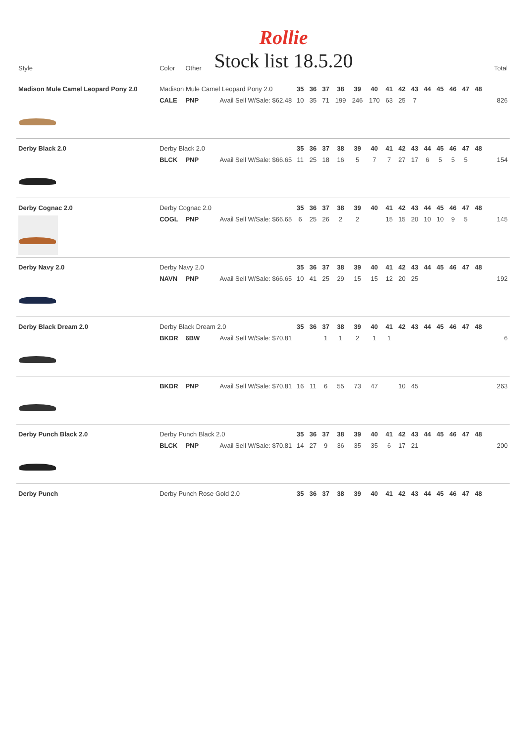Rollie
Stock list 18.5.20
| Style | Color | Other | | | | | | | | | | | | | | | | | Total |
| --- | --- | --- | --- | --- | --- | --- | --- | --- | --- | --- | --- | --- | --- | --- | --- | --- | --- | --- | --- |
| Madison Mule Camel Leopard Pony 2.0 | Madison Mule Camel Leopard Pony 2.0 | | | 35 | 36 | 37 | 38 | 39 | 40 | 41 | 42 | 43 | 44 | 45 | 46 | 47 | 48 | | |
| | CALE | PNP | Avail Sell W/Sale: $62.48 | 10 | 35 | 71 | 199 | 246 | 170 | 63 | 25 | 7 | | | | | | | 826 |
| Derby Black 2.0 | Derby Black 2.0 | | | 35 | 36 | 37 | 38 | 39 | 40 | 41 | 42 | 43 | 44 | 45 | 46 | 47 | 48 | | |
| | BLCK | PNP | Avail Sell W/Sale: $66.65 | 11 | 25 | 18 | 16 | 5 | 7 | 7 | 27 | 17 | 6 | 5 | 5 | 5 | | | 154 |
| Derby Cognac 2.0 | Derby Cognac 2.0 | | | 35 | 36 | 37 | 38 | 39 | 40 | 41 | 42 | 43 | 44 | 45 | 46 | 47 | 48 | | |
| | COGL | PNP | Avail Sell W/Sale: $66.65 | 6 | 25 | 26 | 2 | 2 | | 15 | 15 | 20 | 10 | 10 | 9 | 5 | | | 145 |
| Derby Navy 2.0 | Derby Navy 2.0 | | | 35 | 36 | 37 | 38 | 39 | 40 | 41 | 42 | 43 | 44 | 45 | 46 | 47 | 48 | | |
| | NAVN | PNP | Avail Sell W/Sale: $66.65 | 10 | 41 | 25 | 29 | 15 | 15 | 12 | 20 | 25 | | | | | | | 192 |
| Derby Black Dream 2.0 | Derby Black Dream 2.0 | | | 35 | 36 | 37 | 38 | 39 | 40 | 41 | 42 | 43 | 44 | 45 | 46 | 47 | 48 | | |
| | BKDR | 6BW | Avail Sell W/Sale: $70.81 | | | 1 | 1 | 2 | 1 | 1 | | | | | | | | | 6 |
| | BKDR | PNP | Avail Sell W/Sale: $70.81 | 16 | 11 | 6 | 55 | 73 | 47 | | 10 | 45 | | | | | | | 263 |
| Derby Punch Black 2.0 | Derby Punch Black 2.0 | | | 35 | 36 | 37 | 38 | 39 | 40 | 41 | 42 | 43 | 44 | 45 | 46 | 47 | 48 | | |
| | BLCK | PNP | Avail Sell W/Sale: $70.81 | 14 | 27 | 9 | 36 | 35 | 35 | 6 | 17 | 21 | | | | | | | 200 |
| Derby Punch | Derby Punch Rose Gold 2.0 | | | 35 | 36 | 37 | 38 | 39 | 40 | 41 | 42 | 43 | 44 | 45 | 46 | 47 | 48 | | |